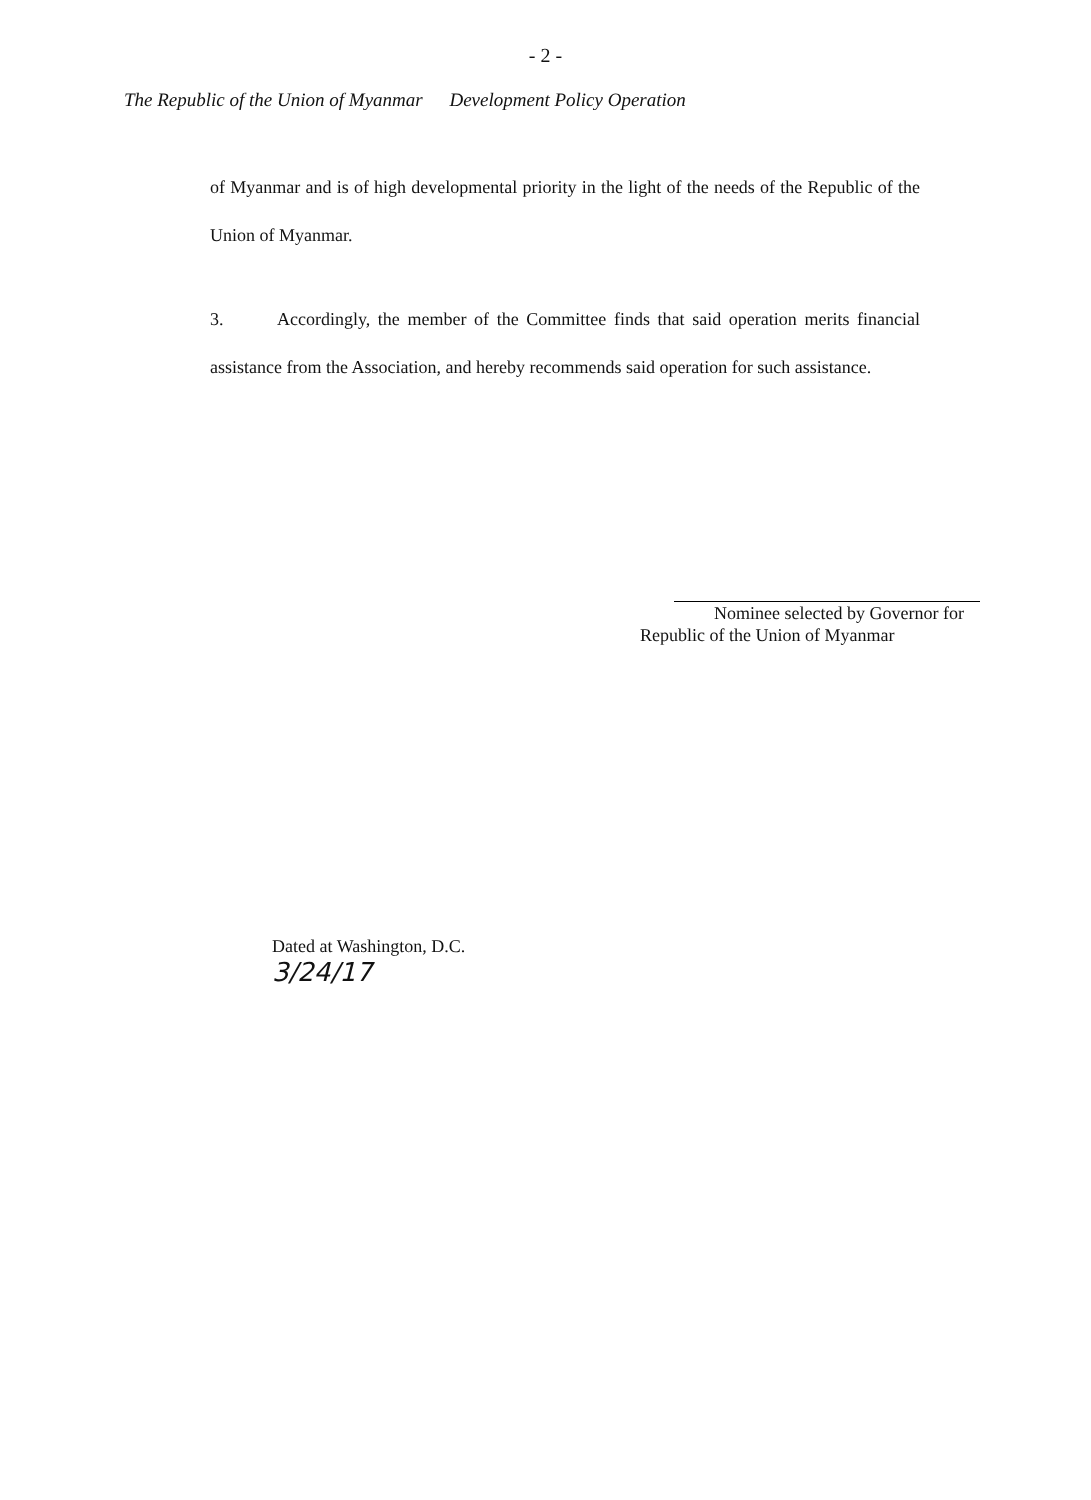- 2 -
The Republic of the Union of Myanmar Development Policy Operation
of Myanmar and is of high developmental priority in the light of the needs of the Republic of the Union of Myanmar.
3. Accordingly, the member of the Committee finds that said operation merits financial assistance from the Association, and hereby recommends said operation for such assistance.
Nominee selected by Governor for
Republic of the Union of Myanmar
Dated at Washington, D.C.
3/24/17